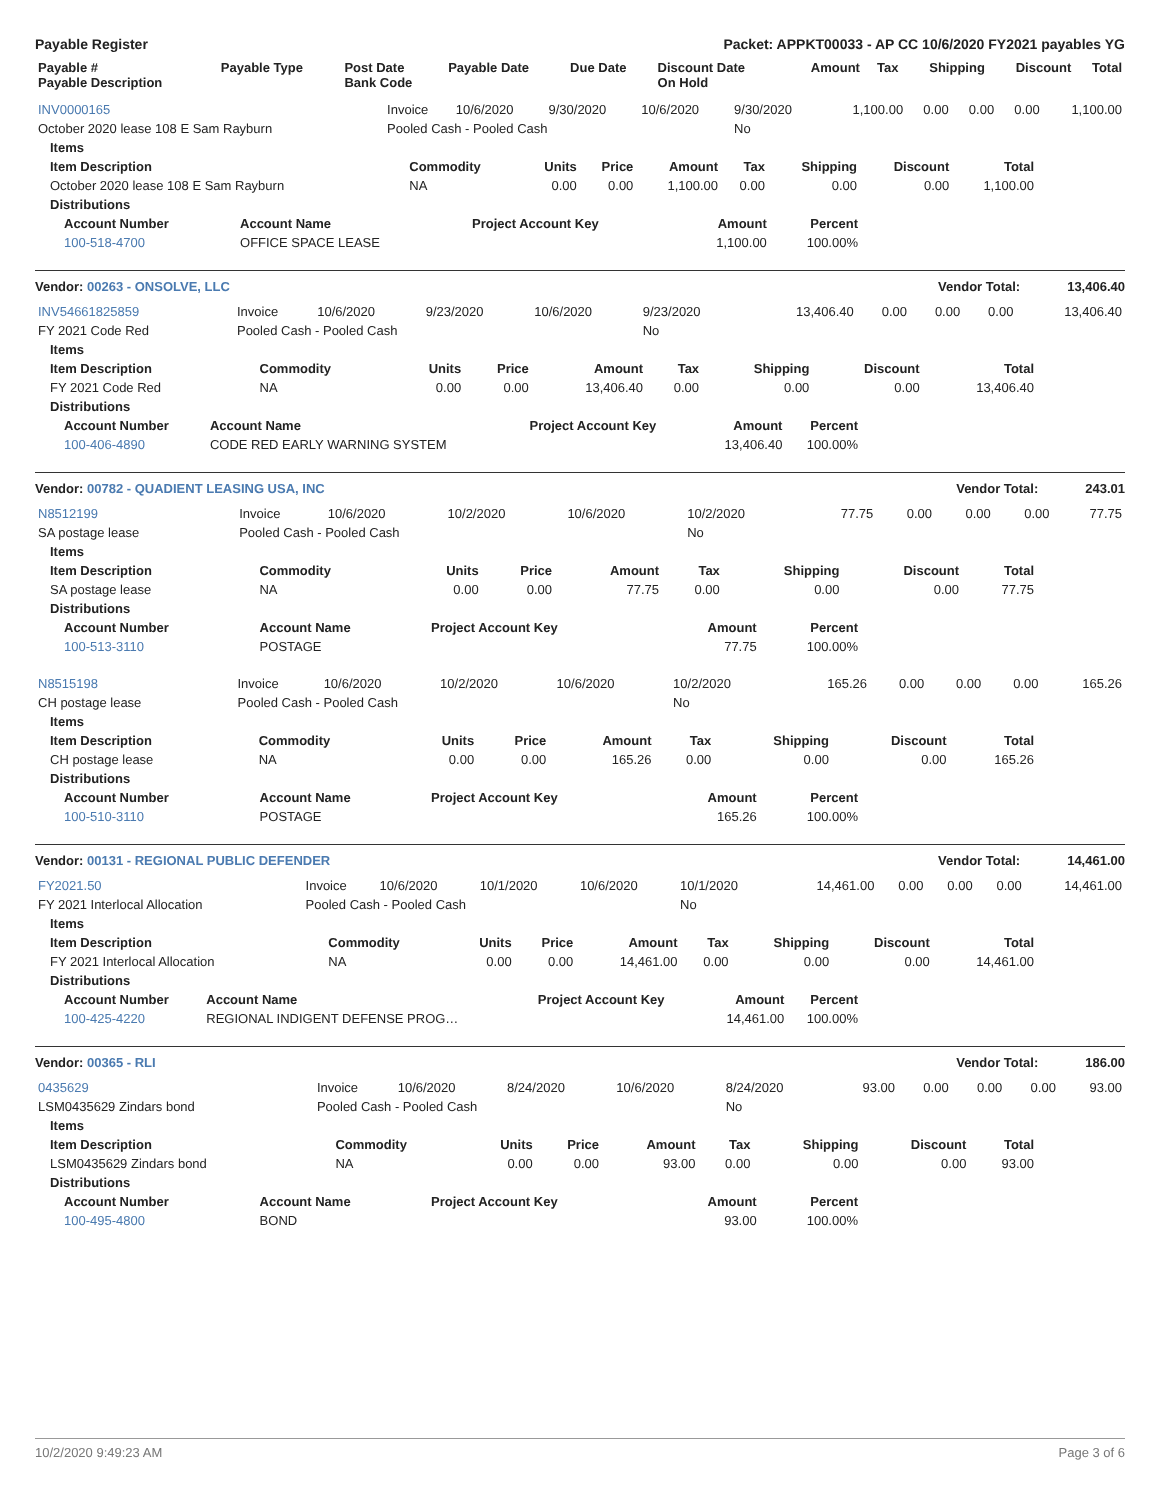Payable Register Packet: APPKT00033 - AP CC 10/6/2020 FY2021 payables YG
| Payable # Payable Description | Payable Type | Post Date Bank Code | Payable Date | Due Date | Discount Date On Hold | Amount | Tax | Shipping | Discount | Total |
| --- | --- | --- | --- | --- | --- | --- | --- | --- | --- | --- |
| INV0000165 | Invoice | 10/6/2020 | 9/30/2020 | 10/6/2020 | 9/30/2020 | 1,100.00 | 0.00 | 0.00 | 0.00 | 1,100.00 |
| October 2020 lease 108 E Sam Rayburn | Pooled Cash - Pooled Cash | | | | No | | | | | |
| Items | | | | | | | | |
| --- | --- | --- | --- | --- | --- | --- | --- | --- |
| Item Description | Commodity | Units | Price | Amount | Tax | Shipping | Discount | Total |
| October 2020 lease 108 E Sam Rayburn | NA | 0.00 | 0.00 | 1,100.00 | 0.00 | 0.00 | 0.00 | 1,100.00 |
| Distributions | | | | | | | | |
| Account Number | Account Name | Project Account Key | Amount | Percent |
| --- | --- | --- | --- | --- |
| 100-518-4700 | OFFICE SPACE LEASE | | 1,100.00 | 100.00% |
Vendor: 00263 - ONSOLVE, LLC Vendor Total: 13,406.40
| INV54661825859 | Invoice | 10/6/2020 | 9/23/2020 | 10/6/2020 | 9/23/2020 | 13,406.40 | 0.00 | 0.00 | 0.00 | 13,406.40 |
| FY 2021 Code Red | Pooled Cash - Pooled Cash | | | | No | | | | | |
| Items | | | | | | | | |
| --- | --- | --- | --- | --- | --- | --- | --- | --- |
| Item Description | Commodity | Units | Price | Amount | Tax | Shipping | Discount | Total |
| FY 2021 Code Red | NA | 0.00 | 0.00 | 13,406.40 | 0.00 | 0.00 | 0.00 | 13,406.40 |
| Distributions | | | | | | | | |
| Account Number | Account Name | Project Account Key | Amount | Percent |
| --- | --- | --- | --- | --- |
| 100-406-4890 | CODE RED EARLY WARNING SYSTEM | | 13,406.40 | 100.00% |
Vendor: 00782 - QUADIENT LEASING USA, INC Vendor Total: 243.01
| N8512199 | Invoice | 10/6/2020 | 10/2/2020 | 10/6/2020 | 10/2/2020 | 77.75 | 0.00 | 0.00 | 0.00 | 77.75 |
| SA postage lease | Pooled Cash - Pooled Cash | | | | No | | | | | |
| Items | | | | | | | | |
| --- | --- | --- | --- | --- | --- | --- | --- | --- |
| Item Description | Commodity | Units | Price | Amount | Tax | Shipping | Discount | Total |
| SA postage lease | NA | 0.00 | 0.00 | 77.75 | 0.00 | 0.00 | 0.00 | 77.75 |
| Distributions | | | | | | | | |
| Account Number | Account Name | Project Account Key | Amount | Percent |
| --- | --- | --- | --- | --- |
| 100-513-3110 | POSTAGE | | 77.75 | 100.00% |
| N8515198 | Invoice | 10/6/2020 | 10/2/2020 | 10/6/2020 | 10/2/2020 | 165.26 | 0.00 | 0.00 | 0.00 | 165.26 |
| CH postage lease | Pooled Cash - Pooled Cash | | | | No | | | | | |
| Items | | | | | | | | |
| --- | --- | --- | --- | --- | --- | --- | --- | --- |
| Item Description | Commodity | Units | Price | Amount | Tax | Shipping | Discount | Total |
| CH postage lease | NA | 0.00 | 0.00 | 165.26 | 0.00 | 0.00 | 0.00 | 165.26 |
| Distributions | | | | | | | | |
| Account Number | Account Name | Project Account Key | Amount | Percent |
| --- | --- | --- | --- | --- |
| 100-510-3110 | POSTAGE | | 165.26 | 100.00% |
Vendor: 00131 - REGIONAL PUBLIC DEFENDER Vendor Total: 14,461.00
| FY2021.50 | Invoice | 10/6/2020 | 10/1/2020 | 10/6/2020 | 10/1/2020 | 14,461.00 | 0.00 | 0.00 | 0.00 | 14,461.00 |
| FY 2021 Interlocal Allocation | Pooled Cash - Pooled Cash | | | | No | | | | | |
| Items | | | | | | | | |
| --- | --- | --- | --- | --- | --- | --- | --- | --- |
| Item Description | Commodity | Units | Price | Amount | Tax | Shipping | Discount | Total |
| FY 2021 Interlocal Allocation | NA | 0.00 | 0.00 | 14,461.00 | 0.00 | 0.00 | 0.00 | 14,461.00 |
| Distributions | | | | | | | | |
| Account Number | Account Name | Project Account Key | Amount | Percent |
| --- | --- | --- | --- | --- |
| 100-425-4220 | REGIONAL INDIGENT DEFENSE PROG… | | 14,461.00 | 100.00% |
Vendor: 00365 - RLI Vendor Total: 186.00
| 0435629 | Invoice | 10/6/2020 | 8/24/2020 | 10/6/2020 | 8/24/2020 | 93.00 | 0.00 | 0.00 | 0.00 | 93.00 |
| LSM0435629 Zindars bond | Pooled Cash - Pooled Cash | | | | No | | | | | |
| Items | | | | | | | | |
| --- | --- | --- | --- | --- | --- | --- | --- | --- |
| Item Description | Commodity | Units | Price | Amount | Tax | Shipping | Discount | Total |
| LSM0435629 Zindars bond | NA | 0.00 | 0.00 | 93.00 | 0.00 | 0.00 | 0.00 | 93.00 |
| Distributions | | | | | | | | |
| Account Number | Account Name | Project Account Key | Amount | Percent |
| --- | --- | --- | --- | --- |
| 100-495-4800 | BOND | | 93.00 | 100.00% |
10/2/2020 9:49:23 AM Page 3 of 6